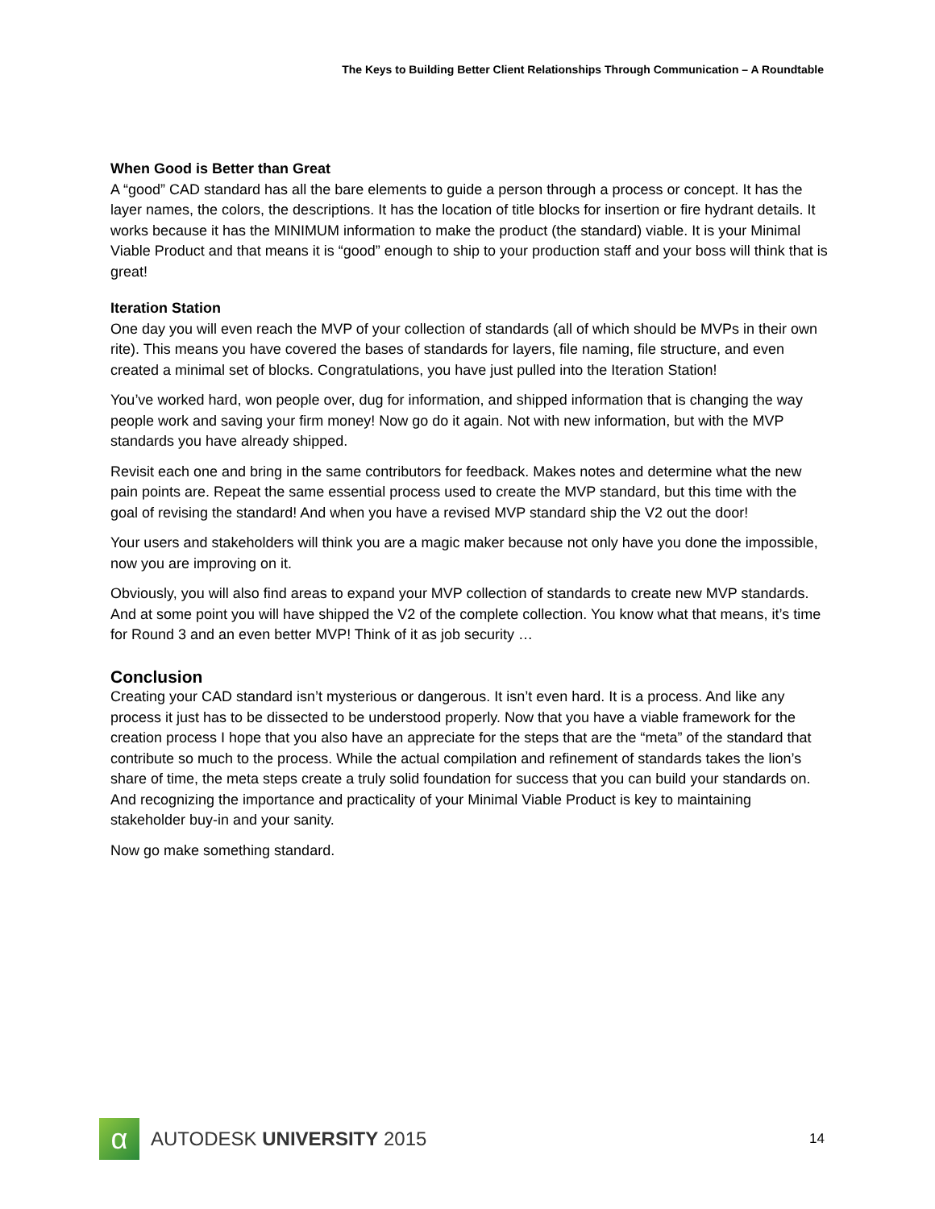The Keys to Building Better Client Relationships Through Communication – A Roundtable
When Good is Better than Great
A “good” CAD standard has all the bare elements to guide a person through a process or concept. It has the layer names, the colors, the descriptions. It has the location of title blocks for insertion or fire hydrant details. It works because it has the MINIMUM information to make the product (the standard) viable. It is your Minimal Viable Product and that means it is “good” enough to ship to your production staff and your boss will think that is great!
Iteration Station
One day you will even reach the MVP of your collection of standards (all of which should be MVPs in their own rite). This means you have covered the bases of standards for layers, file naming, file structure, and even created a minimal set of blocks. Congratulations, you have just pulled into the Iteration Station!
You’ve worked hard, won people over, dug for information, and shipped information that is changing the way people work and saving your firm money! Now go do it again. Not with new information, but with the MVP standards you have already shipped.
Revisit each one and bring in the same contributors for feedback. Makes notes and determine what the new pain points are. Repeat the same essential process used to create the MVP standard, but this time with the goal of revising the standard! And when you have a revised MVP standard ship the V2 out the door!
Your users and stakeholders will think you are a magic maker because not only have you done the impossible, now you are improving on it.
Obviously, you will also find areas to expand your MVP collection of standards to create new MVP standards. And at some point you will have shipped the V2 of the complete collection. You know what that means, it’s time for Round 3 and an even better MVP! Think of it as job security …
Conclusion
Creating your CAD standard isn’t mysterious or dangerous. It isn’t even hard. It is a process. And like any process it just has to be dissected to be understood properly. Now that you have a viable framework for the creation process I hope that you also have an appreciate for the steps that are the “meta” of the standard that contribute so much to the process. While the actual compilation and refinement of standards takes the lion’s share of time, the meta steps create a truly solid foundation for success that you can build your standards on. And recognizing the importance and practicality of your Minimal Viable Product is key to maintaining stakeholder buy-in and your sanity.
Now go make something standard.
α
AUTODESK UNIVERSITY 2015
14